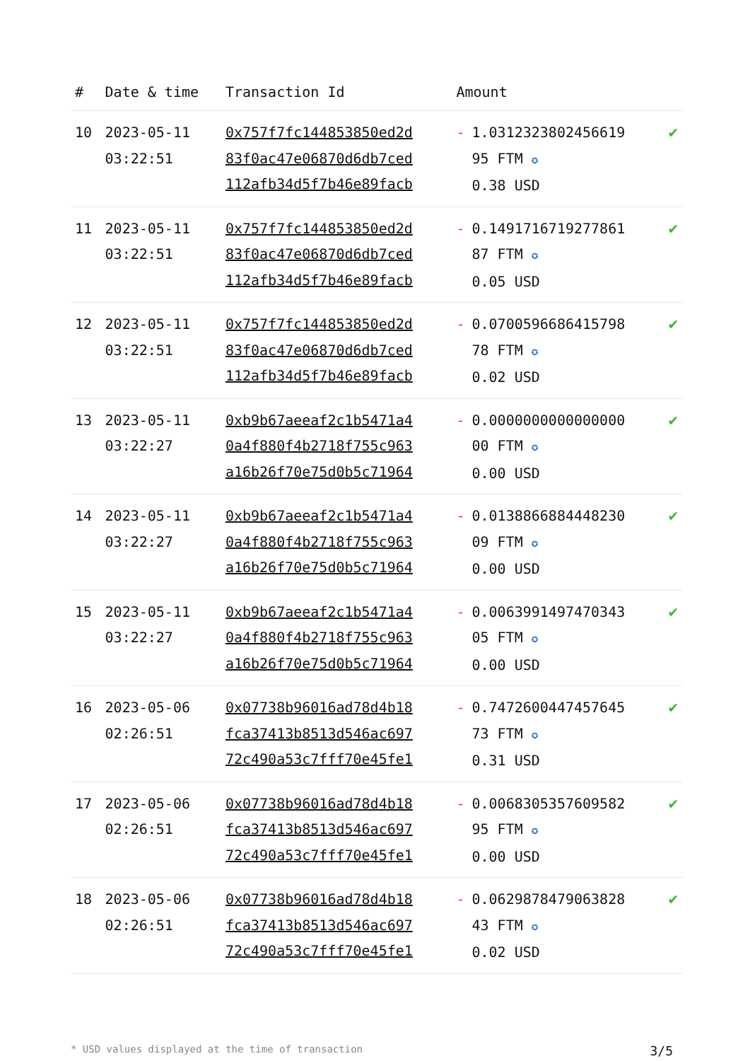| # | Date & time | Transaction Id | Amount | |
| --- | --- | --- | --- | --- |
| 10 | 2023-05-11 03:22:51 | 0x757f7fc144853850ed2d 83f0ac47e06870d6db7ced 112afb34d5f7b46e89facb | - 1.0312323802456619 95 FTM ✪ 0.38 USD | ✔ |
| 11 | 2023-05-11 03:22:51 | 0x757f7fc144853850ed2d 83f0ac47e06870d6db7ced 112afb34d5f7b46e89facb | - 0.1491716719277861 87 FTM ✪ 0.05 USD | ✔ |
| 12 | 2023-05-11 03:22:51 | 0x757f7fc144853850ed2d 83f0ac47e06870d6db7ced 112afb34d5f7b46e89facb | - 0.0700596686415798 78 FTM ✪ 0.02 USD | ✔ |
| 13 | 2023-05-11 03:22:27 | 0xb9b67aeeaf2c1b5471a4 0a4f880f4b2718f755c963 a16b26f70e75d0b5c71964 | - 0.0000000000000000 00 FTM ✪ 0.00 USD | ✔ |
| 14 | 2023-05-11 03:22:27 | 0xb9b67aeeaf2c1b5471a4 0a4f880f4b2718f755c963 a16b26f70e75d0b5c71964 | - 0.0138866884448230 09 FTM ✪ 0.00 USD | ✔ |
| 15 | 2023-05-11 03:22:27 | 0xb9b67aeeaf2c1b5471a4 0a4f880f4b2718f755c963 a16b26f70e75d0b5c71964 | - 0.0063991497470343 05 FTM ✪ 0.00 USD | ✔ |
| 16 | 2023-05-06 02:26:51 | 0x07738b96016ad78d4b18 fca37413b8513d546ac697 72c490a53c7fff70e45fe1 | - 0.7472600447457645 73 FTM ✪ 0.31 USD | ✔ |
| 17 | 2023-05-06 02:26:51 | 0x07738b96016ad78d4b18 fca37413b8513d546ac697 72c490a53c7fff70e45fe1 | - 0.0068305357609582 95 FTM ✪ 0.00 USD | ✔ |
| 18 | 2023-05-06 02:26:51 | 0x07738b96016ad78d4b18 fca37413b8513d546ac697 72c490a53c7fff70e45fe1 | - 0.0629878479063828 43 FTM ✪ 0.02 USD | ✔ |
* USD values displayed at the time of transaction 3/5